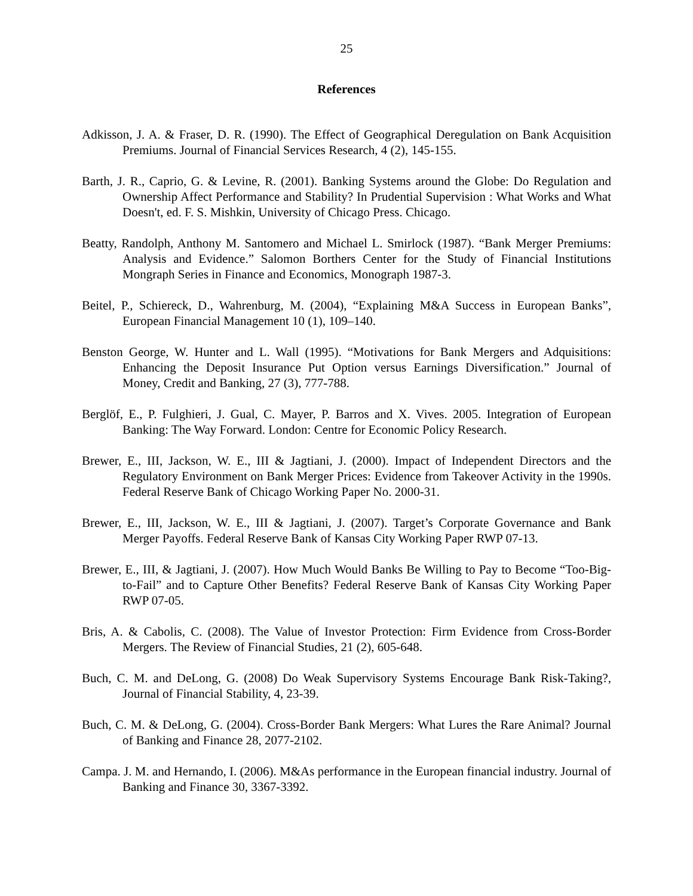25
References
Adkisson, J. A. & Fraser, D. R. (1990). The Effect of Geographical Deregulation on Bank Acquisition Premiums. Journal of Financial Services Research, 4 (2), 145-155.
Barth, J. R., Caprio, G. & Levine, R. (2001). Banking Systems around the Globe: Do Regulation and Ownership Affect Performance and Stability? In Prudential Supervision : What Works and What Doesn't, ed. F. S. Mishkin, University of Chicago Press. Chicago.
Beatty, Randolph, Anthony M. Santomero and Michael L. Smirlock (1987). “Bank Merger Premiums: Analysis and Evidence.” Salomon Borthers Center for the Study of Financial Institutions Mongraph Series in Finance and Economics, Monograph 1987-3.
Beitel, P., Schiereck, D., Wahrenburg, M. (2004), “Explaining M&A Success in European Banks”, European Financial Management 10 (1), 109–140.
Benston George, W. Hunter and L. Wall (1995). “Motivations for Bank Mergers and Adquisitions: Enhancing the Deposit Insurance Put Option versus Earnings Diversification.” Journal of Money, Credit and Banking, 27 (3), 777-788.
Berglöf, E., P. Fulghieri, J. Gual, C. Mayer, P. Barros and X. Vives. 2005. Integration of European Banking: The Way Forward. London: Centre for Economic Policy Research.
Brewer, E., III, Jackson, W. E., III & Jagtiani, J. (2000). Impact of Independent Directors and the Regulatory Environment on Bank Merger Prices: Evidence from Takeover Activity in the 1990s. Federal Reserve Bank of Chicago Working Paper No. 2000-31.
Brewer, E., III, Jackson, W. E., III & Jagtiani, J. (2007). Target’s Corporate Governance and Bank Merger Payoffs. Federal Reserve Bank of Kansas City Working Paper RWP 07-13.
Brewer, E., III, & Jagtiani, J. (2007). How Much Would Banks Be Willing to Pay to Become “Too-Big-to-Fail” and to Capture Other Benefits? Federal Reserve Bank of Kansas City Working Paper RWP 07-05.
Bris, A. & Cabolis, C. (2008). The Value of Investor Protection: Firm Evidence from Cross-Border Mergers. The Review of Financial Studies, 21 (2), 605-648.
Buch, C. M. and DeLong, G. (2008) Do Weak Supervisory Systems Encourage Bank Risk-Taking?, Journal of Financial Stability, 4, 23-39.
Buch, C. M. & DeLong, G. (2004). Cross-Border Bank Mergers: What Lures the Rare Animal? Journal of Banking and Finance 28, 2077-2102.
Campa. J. M. and Hernando, I. (2006). M&As performance in the European financial industry. Journal of Banking and Finance 30, 3367-3392.